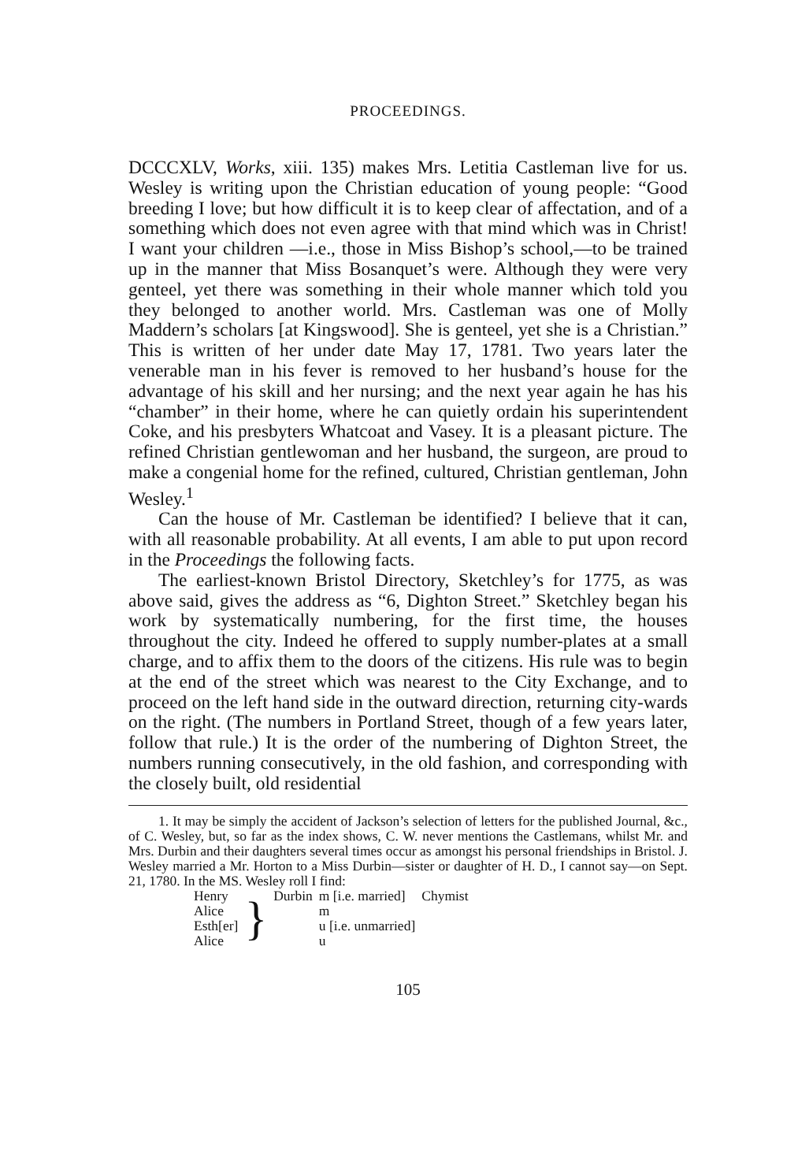PROCEEDINGS.
DCCCXLV, Works, xiii. 135) makes Mrs. Letitia Castleman live for us. Wesley is writing upon the Christian education of young people: “Good breeding I love; but how difficult it is to keep clear of affectation, and of a something which does not even agree with that mind which was in Christ! I want your children —i.e., those in Miss Bishop’s school,—to be trained up in the manner that Miss Bosanquet’s were. Although they were very genteel, yet there was something in their whole manner which told you they belonged to another world. Mrs. Castleman was one of Molly Maddern’s scholars [at Kingswood]. She is genteel, yet she is a Christian.” This is written of her under date May 17, 1781. Two years later the venerable man in his fever is removed to her husband’s house for the advantage of his skill and her nursing; and the next year again he has his “chamber” in their home, where he can quietly ordain his superintendent Coke, and his presbyters Whatcoat and Vasey. It is a pleasant picture. The refined Christian gentlewoman and her husband, the surgeon, are proud to make a congenial home for the refined, cultured, Christian gentleman, John Wesley.<sup>1</sup>
Can the house of Mr. Castleman be identified? I believe that it can, with all reasonable probability. At all events, I am able to put upon record in the Proceedings the following facts.
The earliest-known Bristol Directory, Sketchley’s for 1775, as was above said, gives the address as “6, Dighton Street.” Sketchley began his work by systematically numbering, for the first time, the houses throughout the city. Indeed he offered to supply number-plates at a small charge, and to affix them to the doors of the citizens. His rule was to begin at the end of the street which was nearest to the City Exchange, and to proceed on the left hand side in the outward direction, returning city-wards on the right. (The numbers in Portland Street, though of a few years later, follow that rule.) It is the order of the numbering of Dighton Street, the numbers running consecutively, in the old fashion, and corresponding with the closely built, old residential
1. It may be simply the accident of Jackson’s selection of letters for the published Journal, &c., of C. Wesley, but, so far as the index shows, C. W. never mentions the Castlemans, whilst Mr. and Mrs. Durbin and their daughters several times occur as amongst his personal friendships in Bristol. J. Wesley married a Mr. Horton to a Miss Durbin—sister or daughter of H. D., I cannot say—on Sept. 21, 1780. In the MS. Wesley roll I find:
| Henry | } | Durbin | m [i.e. married] | Chymist |
| Alice | | | m | |
| Esth[er] | | | u [i.e. unmarried] | |
| Alice | | | u | |
105